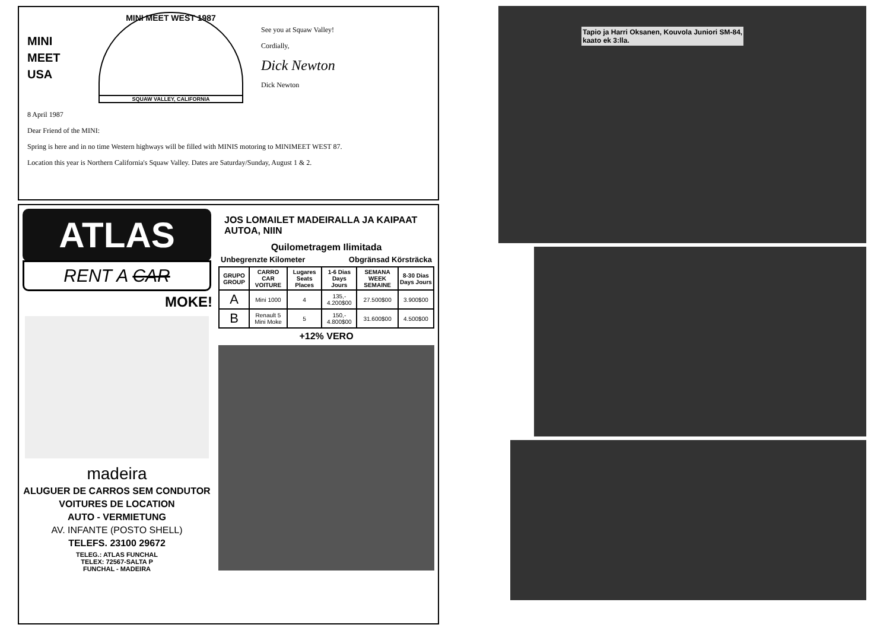MINI MEET USA
MINI MEET WEST 1987
SQUAW VALLEY, CALIFORNIA
See you at Squaw Valley!
Cordially,
Dick Newton
Dick Newton
8 April 1987
Dear Friend of the MINI:
Spring is here and in no time Western highways will be filled with MINIS motoring to MINIMEET WEST 87.
Location this year is Northern California's Squaw Valley. Dates are Saturday/Sunday, August 1 & 2.
ATLAS
RENT A CAR
MOKE!
madeira
ALUGUER DE CARROS SEM CONDUTOR
VOITURES DE LOCATION
AUTO - VERMIETUNG
AV. INFANTE (POSTO SHELL)
TELEFS. 23100 29672
TELEG.: ATLAS FUNCHAL
TELEX: 72567-SALTA P
FUNCHAL - MADEIRA
JOS LOMAILET MADEIRALLA JA KAIPAAT AUTOA, NIIN
Quilometragem Ilimitada
Unbegrenzte Kilometer Obgränsad Körsträcka
| GRUPO GROUP | CARRO CAR VOITURE | Lugares Seats Places | 1-6 Dias Days Jours | SEMANA WEEK SEMAINE | 8-30 Dias Days Jours |
| --- | --- | --- | --- | --- | --- |
| A | Mini 1000 | 4 | 135,- 4.200$00 | 27.500$00 | 3.900$00 |
| B | Renault 5 Mini Moke | 5 | 150,- 4.800$00 | 31.600$00 | 4.500$00 |
+12% VERO
Tapio ja Harri Oksanen, Kouvola Juniori SM-84,
kaato ek 3:lla.